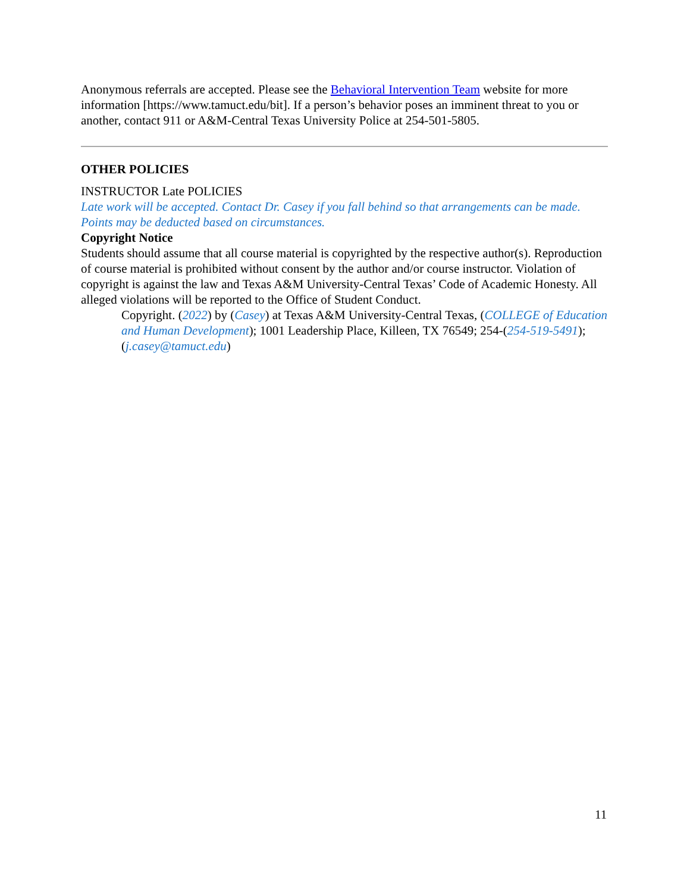Anonymous referrals are accepted. Please see the Behavioral Intervention Team website for more information [https://www.tamuct.edu/bit]. If a person’s behavior poses an imminent threat to you or another, contact 911 or A&M-Central Texas University Police at 254-501-5805.
OTHER POLICIES
INSTRUCTOR Late POLICIES
Late work will be accepted. Contact Dr. Casey if you fall behind so that arrangements can be made. Points may be deducted based on circumstances.
Copyright Notice
Students should assume that all course material is copyrighted by the respective author(s). Reproduction of course material is prohibited without consent by the author and/or course instructor. Violation of copyright is against the law and Texas A&M University-Central Texas’ Code of Academic Honesty. All alleged violations will be reported to the Office of Student Conduct.
Copyright. (2022) by (Casey) at Texas A&M University-Central Texas, (COLLEGE of Education and Human Development); 1001 Leadership Place, Killeen, TX 76549; 254-(254-519-5491); (j.casey@tamuct.edu)
11